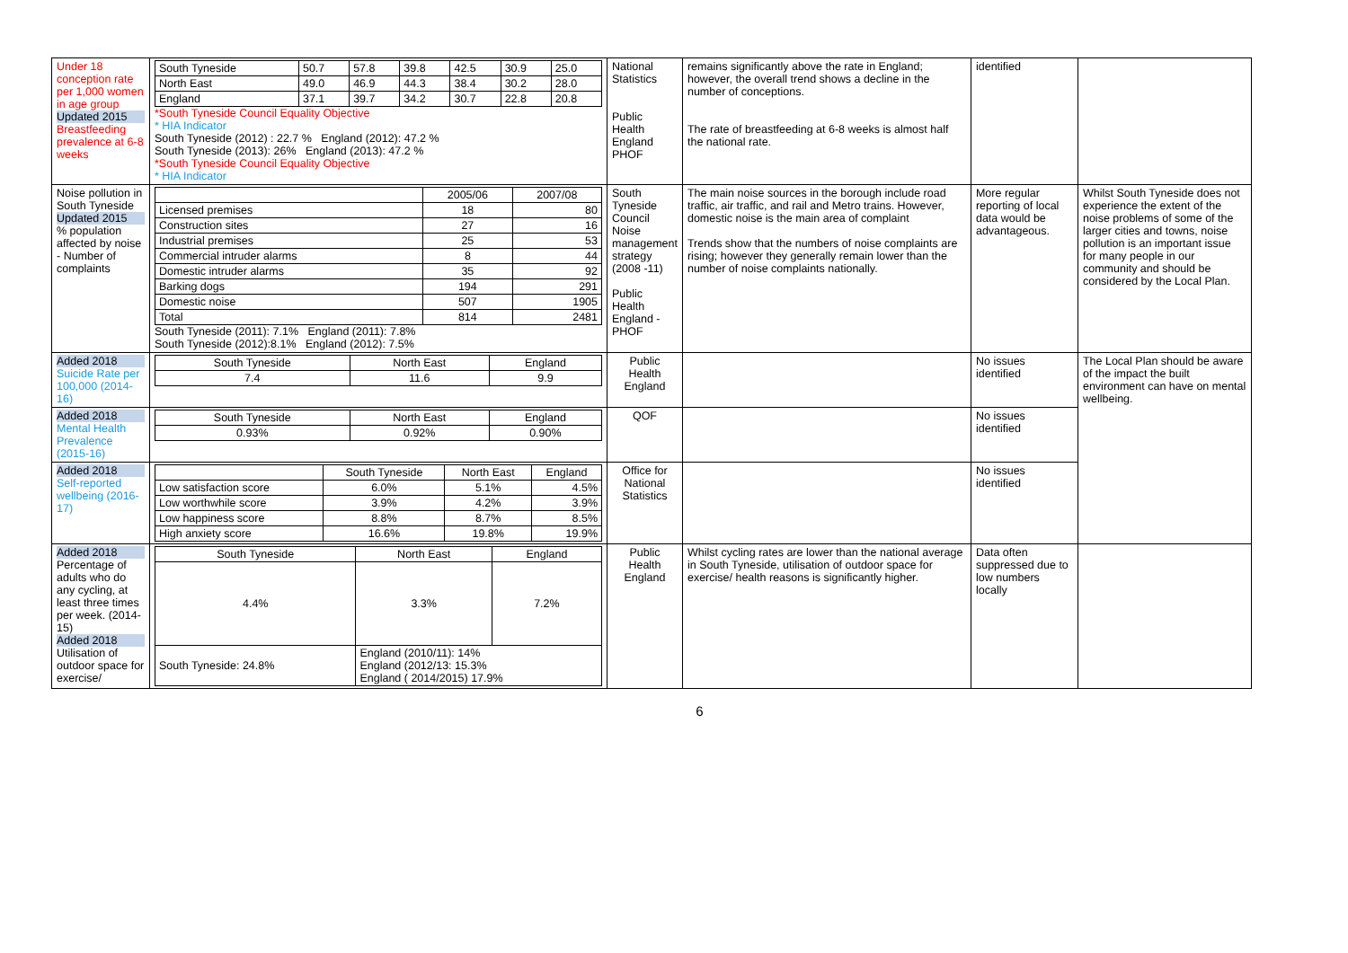| Under 18 conception rate per 1,000 women in age group Updated 2015 Breastfeeding prevalence at 6-8 weeks | / South Tyneside / 50.7 / 57.8 / 39.8 / 42.5 / 30.9 / 25.0 / / North East / 49.0 / 46.9 / 44.3 / 38.4 / 30.2 / 28.0 / / England / 37.1 / 39.7 / 34.2 / 30.7 / 22.8 / 20.8 / *South Tyneside Council Equality Objective * HIA Indicator South Tyneside (2012) : 22.7 % England (2012): 47.2 % South Tyneside (2013): 26% England (2013): 47.2 % *South Tyneside Council Equality Objective * HIA Indicator | National Statistics Public Health England PHOF | remains significantly above the rate in England; however, the overall trend shows a decline in the number of conceptions. The rate of breastfeeding at 6-8 weeks is almost half the national rate. | identified | |
| Noise pollution in South Tyneside Updated 2015 % population affected by noise - Number of complaints | / / 2005/06 / 2007/08 / / Licensed premises / 18 / 80 / / Construction sites / 27 / 16 / / Industrial premises / 25 / 53 / / Commercial intruder alarms / 8 / 44 / / Domestic intruder alarms / 35 / 92 / / Barking dogs / 194 / 291 / / Domestic noise / 507 / 1905 / / Total / 814 / 2481 / South Tyneside (2011): 7.1% England (2011): 7.8% South Tyneside (2012):8.1% England (2012): 7.5% | South Tyneside Council Noise management strategy (2008 -11) Public Health England -PHOF | The main noise sources in the borough include road traffic, air traffic, and rail and Metro trains. However, domestic noise is the main area of complaint Trends show that the numbers of noise complaints are rising; however they generally remain lower than the number of noise complaints nationally. | More regular reporting of local data would be advantageous. | Whilst South Tyneside does not experience the extent of the noise problems of some of the larger cities and towns, noise pollution is an important issue for many people in our community and should be considered by the Local Plan. |
| Added 2018 Suicide Rate per 100,000 (2014-16) | / South Tyneside / North East / England / / 7.4 / 11.6 / 9.9 / | Public Health England | | No issues identified | The Local Plan should be aware of the impact the built environment can have on mental wellbeing. |
| Added 2018 Mental Health Prevalence (2015-16) | / South Tyneside / North East / England / / 0.93% / 0.92% / 0.90% / | QOF | | No issues identified | |
| Added 2018 Self-reported wellbeing (2016-17) | / / South Tyneside / North East / England / / Low satisfaction score / 6.0% / 5.1% / 4.5% / / Low worthwhile score / 3.9% / 4.2% / 3.9% / / Low happiness score / 8.8% / 8.7% / 8.5% / / High anxiety score / 16.6% / 19.8% / 19.9% / | Office for National Statistics | | No issues identified | |
| Added 2018 Percentage of adults who do any cycling, at least three times per week. (2014-15) Added 2018 Utilisation of outdoor space for exercise/ | / South Tyneside / North East / England / / 4.4% / 3.3% / 7.2% / / South Tyneside: 24.8% / England (2010/11): 14% England (2012/13: 15.3% England ( 2014/2015) 17.9% / / | Public Health England | Whilst cycling rates are lower than the national average in South Tyneside, utilisation of outdoor space for exercise/ health reasons is significantly higher. | Data often suppressed due to low numbers locally | |
6